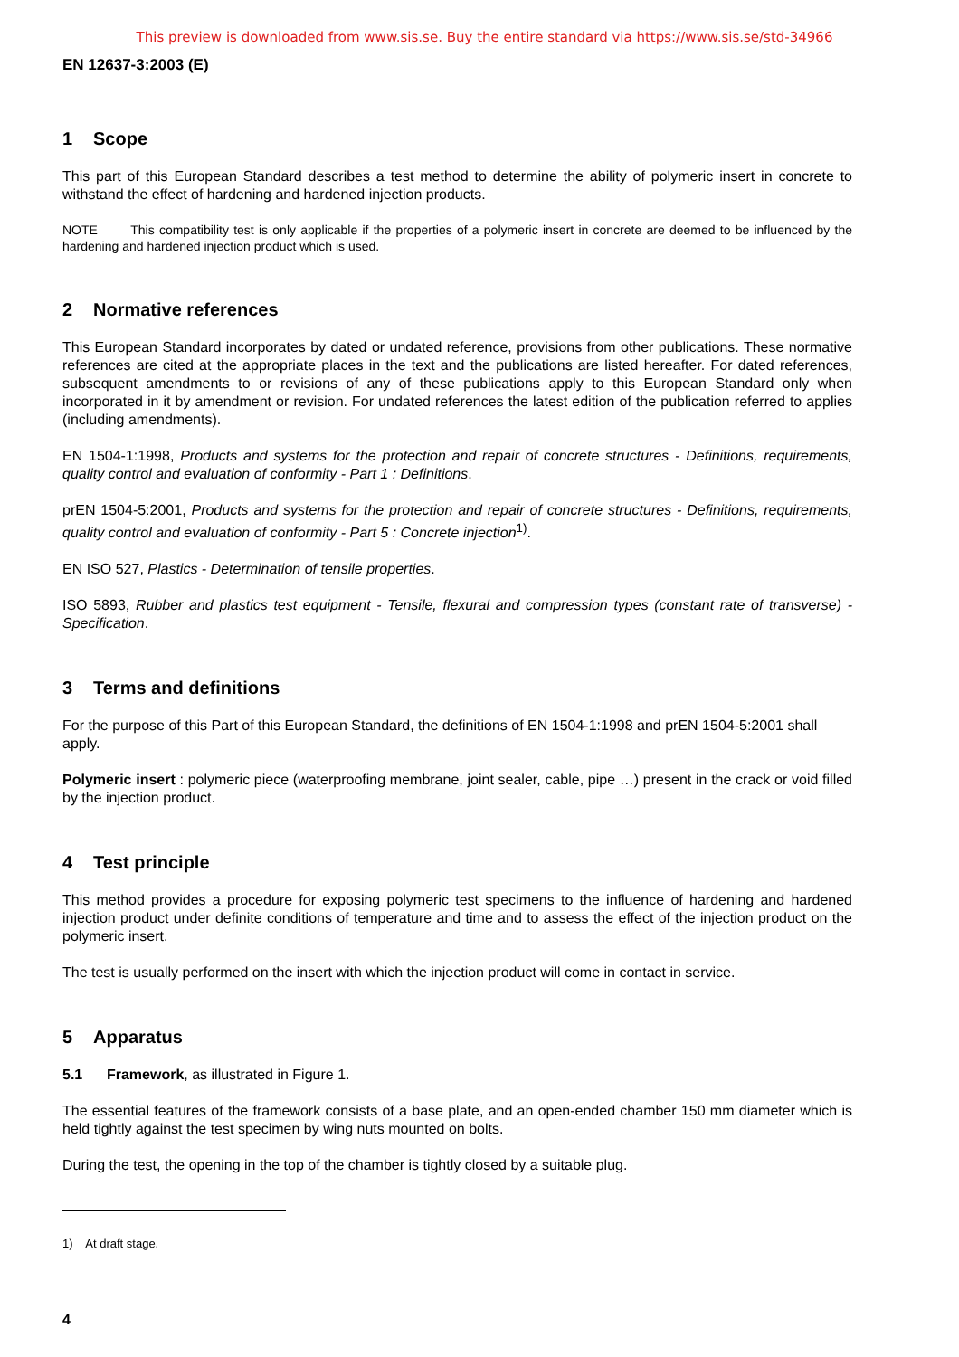This preview is downloaded from www.sis.se. Buy the entire standard via https://www.sis.se/std-34966
EN 12637-3:2003 (E)
1 Scope
This part of this European Standard describes a test method to determine the ability of polymeric insert in concrete to withstand the effect of hardening and hardened injection products.
NOTE This compatibility test is only applicable if the properties of a polymeric insert in concrete are deemed to be influenced by the hardening and hardened injection product which is used.
2 Normative references
This European Standard incorporates by dated or undated reference, provisions from other publications. These normative references are cited at the appropriate places in the text and the publications are listed hereafter. For dated references, subsequent amendments to or revisions of any of these publications apply to this European Standard only when incorporated in it by amendment or revision. For undated references the latest edition of the publication referred to applies (including amendments).
EN 1504-1:1998, Products and systems for the protection and repair of concrete structures - Definitions, requirements, quality control and evaluation of conformity - Part 1 : Definitions.
prEN 1504-5:2001, Products and systems for the protection and repair of concrete structures - Definitions, requirements, quality control and evaluation of conformity - Part 5 : Concrete injection<sup>1)</sup>.
EN ISO 527, Plastics - Determination of tensile properties.
ISO 5893, Rubber and plastics test equipment - Tensile, flexural and compression types (constant rate of transverse) - Specification.
3 Terms and definitions
For the purpose of this Part of this European Standard, the definitions of EN 1504-1:1998 and prEN 1504-5:2001 shall apply.
Polymeric insert : polymeric piece (waterproofing membrane, joint sealer, cable, pipe …) present in the crack or void filled by the injection product.
4 Test principle
This method provides a procedure for exposing polymeric test specimens to the influence of hardening and hardened injection product under definite conditions of temperature and time and to assess the effect of the injection product on the polymeric insert.
The test is usually performed on the insert with which the injection product will come in contact in service.
5 Apparatus
5.1 Framework, as illustrated in Figure 1.
The essential features of the framework consists of a base plate, and an open-ended chamber 150 mm diameter which is held tightly against the test specimen by wing nuts mounted on bolts.
During the test, the opening in the top of the chamber is tightly closed by a suitable plug.
1) At draft stage.
4